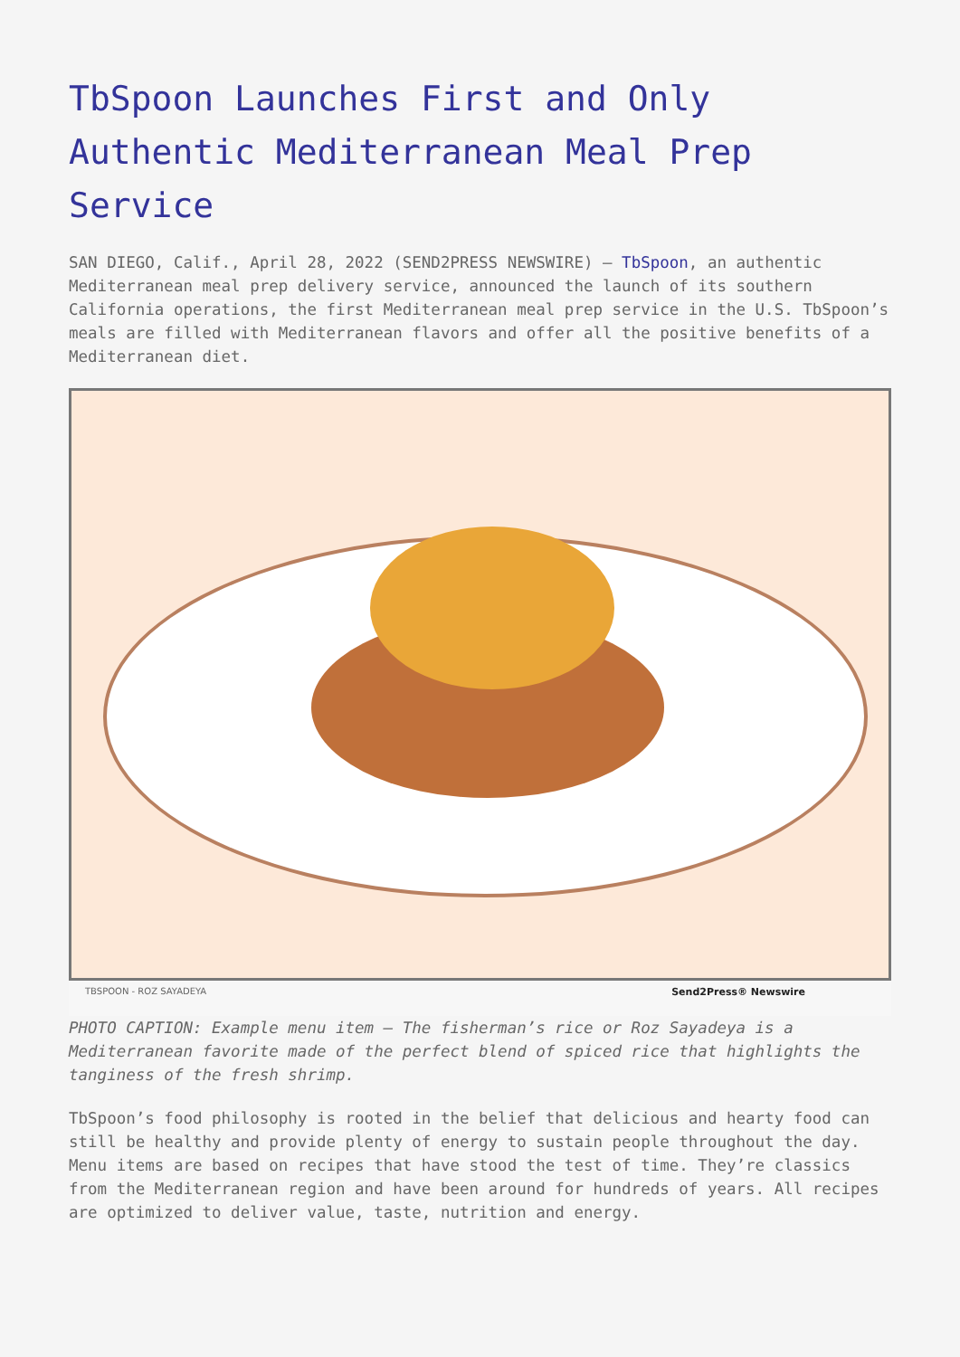TbSpoon Launches First and Only Authentic Mediterranean Meal Prep Service
SAN DIEGO, Calif., April 28, 2022 (SEND2PRESS NEWSWIRE) — TbSpoon, an authentic Mediterranean meal prep delivery service, announced the launch of its southern California operations, the first Mediterranean meal prep service in the U.S. TbSpoon’s meals are filled with Mediterranean flavors and offer all the positive benefits of a Mediterranean diet.
TBSPOON - ROZ SAYADEYA Send2Press® Newswire
PHOTO CAPTION: Example menu item – The fisherman’s rice or Roz Sayadeya is a Mediterranean favorite made of the perfect blend of spiced rice that highlights the tanginess of the fresh shrimp.
TbSpoon’s food philosophy is rooted in the belief that delicious and hearty food can still be healthy and provide plenty of energy to sustain people throughout the day. Menu items are based on recipes that have stood the test of time. They’re classics from the Mediterranean region and have been around for hundreds of years. All recipes are optimized to deliver value, taste, nutrition and energy.